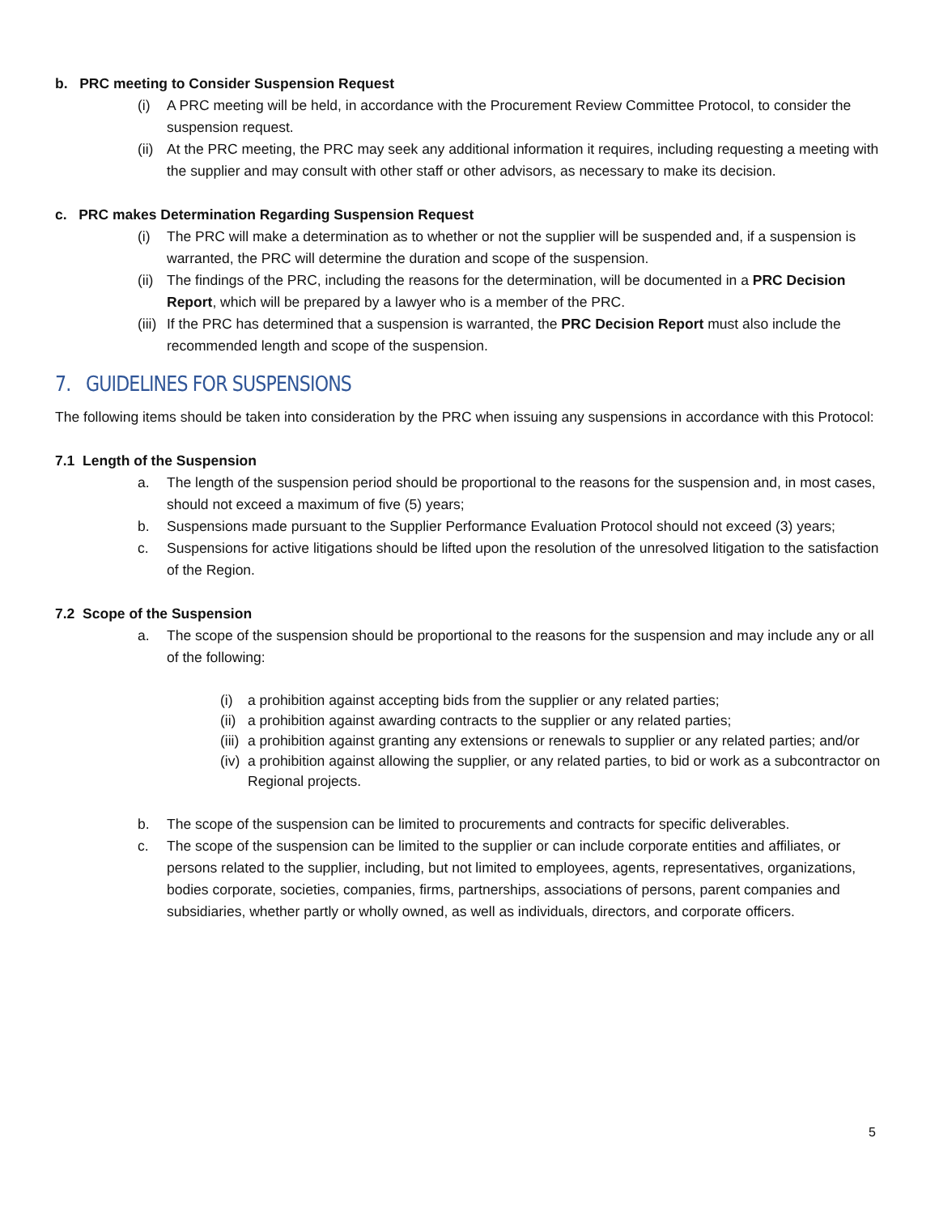b. PRC meeting to Consider Suspension Request
(i) A PRC meeting will be held, in accordance with the Procurement Review Committee Protocol, to consider the suspension request.
(ii) At the PRC meeting, the PRC may seek any additional information it requires, including requesting a meeting with the supplier and may consult with other staff or other advisors, as necessary to make its decision.
c. PRC makes Determination Regarding Suspension Request
(i) The PRC will make a determination as to whether or not the supplier will be suspended and, if a suspension is warranted, the PRC will determine the duration and scope of the suspension.
(ii) The findings of the PRC, including the reasons for the determination, will be documented in a PRC Decision Report, which will be prepared by a lawyer who is a member of the PRC.
(iii) If the PRC has determined that a suspension is warranted, the PRC Decision Report must also include the recommended length and scope of the suspension.
7. GUIDELINES FOR SUSPENSIONS
The following items should be taken into consideration by the PRC when issuing any suspensions in accordance with this Protocol:
7.1 Length of the Suspension
a. The length of the suspension period should be proportional to the reasons for the suspension and, in most cases, should not exceed a maximum of five (5) years;
b. Suspensions made pursuant to the Supplier Performance Evaluation Protocol should not exceed (3) years;
c. Suspensions for active litigations should be lifted upon the resolution of the unresolved litigation to the satisfaction of the Region.
7.2 Scope of the Suspension
a. The scope of the suspension should be proportional to the reasons for the suspension and may include any or all of the following:
(i) a prohibition against accepting bids from the supplier or any related parties;
(ii) a prohibition against awarding contracts to the supplier or any related parties;
(iii) a prohibition against granting any extensions or renewals to supplier or any related parties; and/or
(iv) a prohibition against allowing the supplier, or any related parties, to bid or work as a subcontractor on Regional projects.
b. The scope of the suspension can be limited to procurements and contracts for specific deliverables.
c. The scope of the suspension can be limited to the supplier or can include corporate entities and affiliates, or persons related to the supplier, including, but not limited to employees, agents, representatives, organizations, bodies corporate, societies, companies, firms, partnerships, associations of persons, parent companies and subsidiaries, whether partly or wholly owned, as well as individuals, directors, and corporate officers.
5